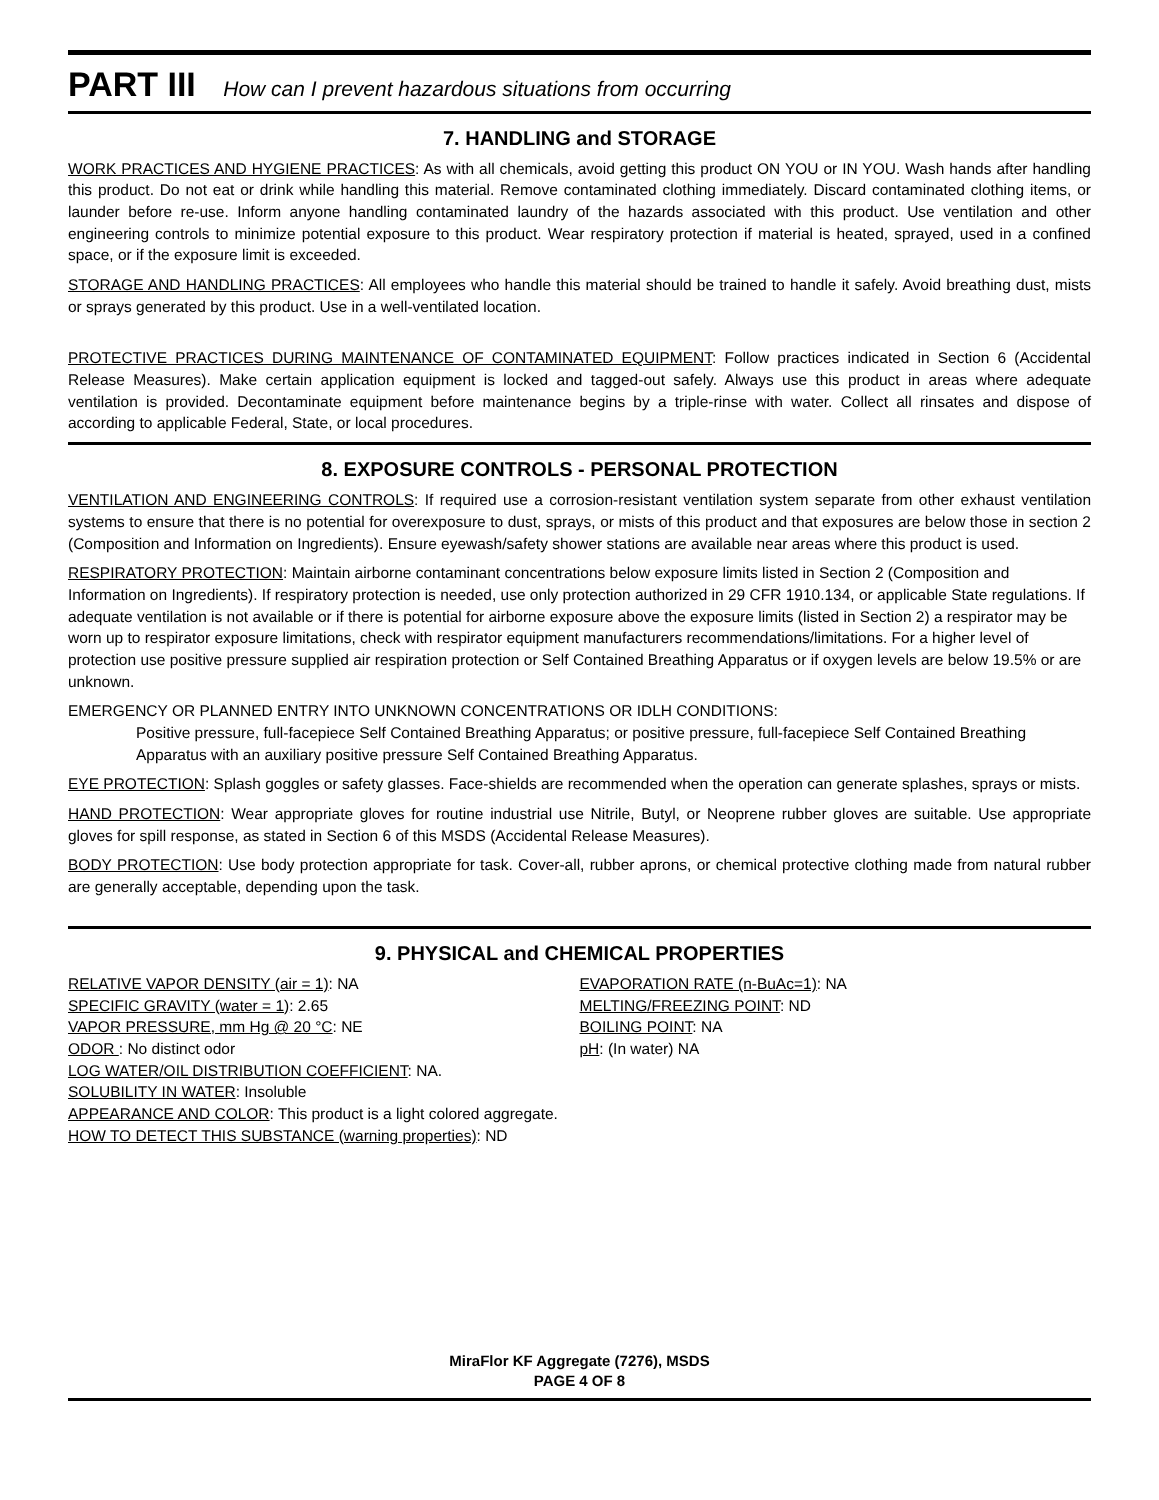PART III How can I prevent hazardous situations from occurring
7. HANDLING and STORAGE
WORK PRACTICES AND HYGIENE PRACTICES: As with all chemicals, avoid getting this product ON YOU or IN YOU. Wash hands after handling this product. Do not eat or drink while handling this material. Remove contaminated clothing immediately. Discard contaminated clothing items, or launder before re-use. Inform anyone handling contaminated laundry of the hazards associated with this product. Use ventilation and other engineering controls to minimize potential exposure to this product. Wear respiratory protection if material is heated, sprayed, used in a confined space, or if the exposure limit is exceeded.
STORAGE AND HANDLING PRACTICES: All employees who handle this material should be trained to handle it safely. Avoid breathing dust, mists or sprays generated by this product. Use in a well-ventilated location.
PROTECTIVE PRACTICES DURING MAINTENANCE OF CONTAMINATED EQUIPMENT: Follow practices indicated in Section 6 (Accidental Release Measures). Make certain application equipment is locked and tagged-out safely. Always use this product in areas where adequate ventilation is provided. Decontaminate equipment before maintenance begins by a triple-rinse with water. Collect all rinsates and dispose of according to applicable Federal, State, or local procedures.
8. EXPOSURE CONTROLS - PERSONAL PROTECTION
VENTILATION AND ENGINEERING CONTROLS: If required use a corrosion-resistant ventilation system separate from other exhaust ventilation systems to ensure that there is no potential for overexposure to dust, sprays, or mists of this product and that exposures are below those in section 2 (Composition and Information on Ingredients). Ensure eyewash/safety shower stations are available near areas where this product is used.
RESPIRATORY PROTECTION: Maintain airborne contaminant concentrations below exposure limits listed in Section 2 (Composition and Information on Ingredients). If respiratory protection is needed, use only protection authorized in 29 CFR 1910.134, or applicable State regulations. If adequate ventilation is not available or if there is potential for airborne exposure above the exposure limits (listed in Section 2) a respirator may be worn up to respirator exposure limitations, check with respirator equipment manufacturers recommendations/limitations. For a higher level of protection use positive pressure supplied air respiration protection or Self Contained Breathing Apparatus or if oxygen levels are below 19.5% or are unknown.
EMERGENCY OR PLANNED ENTRY INTO UNKNOWN CONCENTRATIONS OR IDLH CONDITIONS:
Positive pressure, full-facepiece Self Contained Breathing Apparatus; or positive pressure, full-facepiece Self Contained Breathing Apparatus with an auxiliary positive pressure Self Contained Breathing Apparatus.
EYE PROTECTION: Splash goggles or safety glasses. Face-shields are recommended when the operation can generate splashes, sprays or mists.
HAND PROTECTION: Wear appropriate gloves for routine industrial use Nitrile, Butyl, or Neoprene rubber gloves are suitable. Use appropriate gloves for spill response, as stated in Section 6 of this MSDS (Accidental Release Measures).
BODY PROTECTION: Use body protection appropriate for task. Cover-all, rubber aprons, or chemical protective clothing made from natural rubber are generally acceptable, depending upon the task.
9. PHYSICAL and CHEMICAL PROPERTIES
RELATIVE VAPOR DENSITY (air = 1): NA
SPECIFIC GRAVITY (water = 1): 2.65
VAPOR PRESSURE, mm Hg @ 20 °C: NE
ODOR : No distinct odor
EVAPORATION RATE (n-BuAc=1): NA
MELTING/FREEZING POINT: ND
BOILING POINT: NA
pH: (In water) NA
LOG WATER/OIL DISTRIBUTION COEFFICIENT: NA.
SOLUBILITY IN WATER: Insoluble
APPEARANCE AND COLOR: This product is a light colored aggregate.
HOW TO DETECT THIS SUBSTANCE (warning properties): ND
MiraFlor KF Aggregate (7276), MSDS
PAGE 4 OF 8